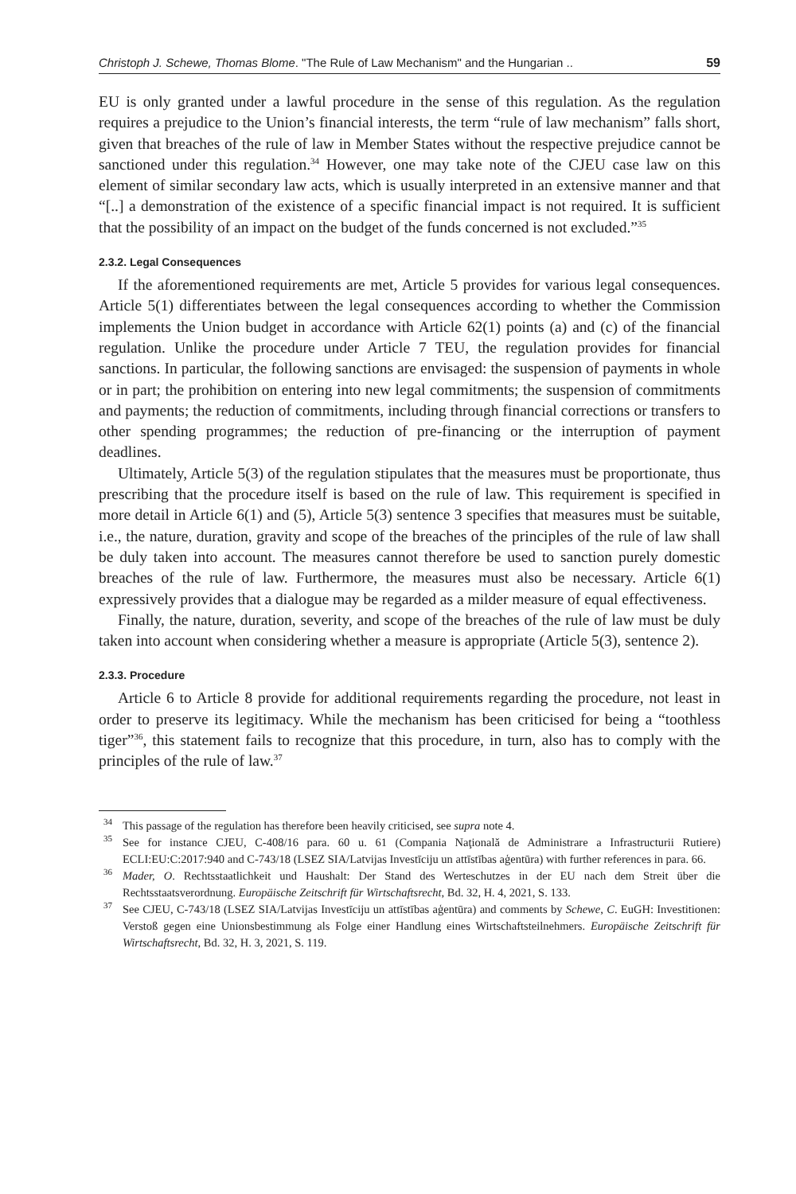Christoph J. Schewe, Thomas Blome. "The Rule of Law Mechanism" and the Hungarian .. 59
EU is only granted under a lawful procedure in the sense of this regulation. As the regulation requires a prejudice to the Union’s financial interests, the term “rule of law mechanism” falls short, given that breaches of the rule of law in Member States without the respective prejudice cannot be sanctioned under this regulation.<sup>34</sup> However, one may take note of the CJEU case law on this element of similar secondary law acts, which is usually interpreted in an extensive manner and that “[..] a demonstration of the existence of a specific financial impact is not required. It is sufficient that the possibility of an impact on the budget of the funds concerned is not excluded.”<sup>35</sup>
2.3.2. Legal Consequences
If the aforementioned requirements are met, Article 5 provides for various legal consequences. Article 5(1) differentiates between the legal consequences according to whether the Commission implements the Union budget in accordance with Article 62(1) points (a) and (c) of the financial regulation. Unlike the procedure under Article 7 TEU, the regulation provides for financial sanctions. In particular, the following sanctions are envisaged: the suspension of payments in whole or in part; the prohibition on entering into new legal commitments; the suspension of commitments and payments; the reduction of commitments, including through financial corrections or transfers to other spending programmes; the reduction of pre-financing or the interruption of payment deadlines.
Ultimately, Article 5(3) of the regulation stipulates that the measures must be proportionate, thus prescribing that the procedure itself is based on the rule of law. This requirement is specified in more detail in Article 6(1) and (5), Article 5(3) sentence 3 specifies that measures must be suitable, i.e., the nature, duration, gravity and scope of the breaches of the principles of the rule of law shall be duly taken into account. The measures cannot therefore be used to sanction purely domestic breaches of the rule of law. Furthermore, the measures must also be necessary. Article 6(1) expressively provides that a dialogue may be regarded as a milder measure of equal effectiveness.
Finally, the nature, duration, severity, and scope of the breaches of the rule of law must be duly taken into account when considering whether a measure is appropriate (Article 5(3), sentence 2).
2.3.3. Procedure
Article 6 to Article 8 provide for additional requirements regarding the procedure, not least in order to preserve its legitimacy. While the mechanism has been criticised for being a “toothless tiger”<sup>36</sup>, this statement fails to recognize that this procedure, in turn, also has to comply with the principles of the rule of law.<sup>37</sup>
<sup>34</sup> This passage of the regulation has therefore been heavily criticised, see supra note 4.
<sup>35</sup> See for instance CJEU, C-408/16 para. 60 u. 61 (Compania Naţională de Administrare a Infrastructurii Rutiere) ECLI:EU:C:2017:940 and C-743/18 (LSEZ SIA/Latvijas Investīciju un attīstības aģentūra) with further references in para. 66.
<sup>36</sup> Mader, O. Rechtsstaatlichkeit und Haushalt: Der Stand des Werteschutzes in der EU nach dem Streit über die Rechtsstaatsverordnung. Europäische Zeitschrift für Wirtschaftsrecht, Bd. 32, H. 4, 2021, S. 133.
<sup>37</sup> See CJEU, C-743/18 (LSEZ SIA/Latvijas Investīciju un attīstības aģentūra) and comments by Schewe, C. EuGH: Investitionen: Verstoß gegen eine Unionsbestimmung als Folge einer Handlung eines Wirtschaftsteilnehmers. Europäische Zeitschrift für Wirtschaftsrecht, Bd. 32, H. 3, 2021, S. 119.